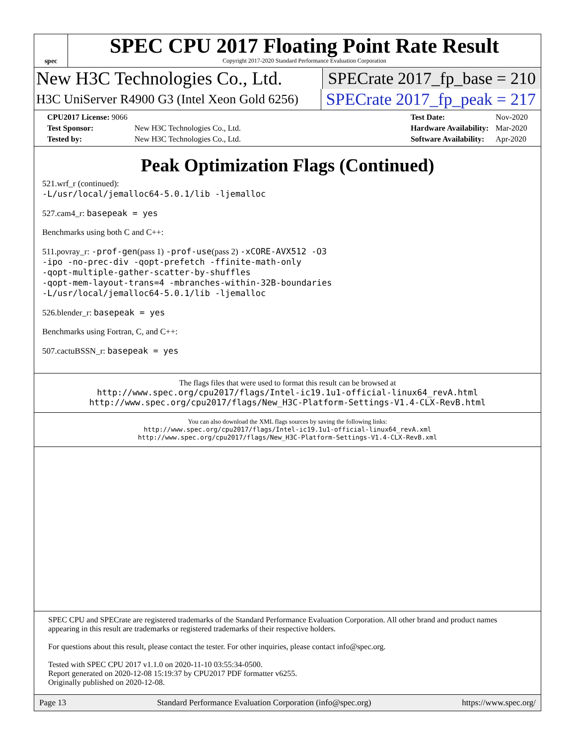spec
SPEC CPU 2017 Floating Point Rate Result
Copyright 2017-2020 Standard Performance Evaluation Corporation
New H3C Technologies Co., Ltd. SPECrate 2017_fp_base = 210
H3C UniServer R4900 G3 (Intel Xeon Gold 6256)
SPECrate 2017_fp_peak = 217
| CPU2017 License: 9066 | |
| Test Sponsor: | New H3C Technologies Co., Ltd. |
| Tested by: | New H3C Technologies Co., Ltd. |
| Test Date: | Nov-2020 |
| Hardware Availability: | Mar-2020 |
| Software Availability: | Apr-2020 |
Peak Optimization Flags (Continued)
521.wrf_r (continued):
-L/usr/local/jemalloc64-5.0.1/lib -ljemalloc
527.cam4_r: basepeak = yes
Benchmarks using both C and C++:
511.povray_r: -prof-gen(pass 1) -prof-use(pass 2) -xCORE-AVX512 -O3
-ipo -no-prec-div -qopt-prefetch -ffinite-math-only
-qopt-multiple-gather-scatter-by-shuffles
-qopt-mem-layout-trans=4 -mbranches-within-32B-boundaries
-L/usr/local/jemalloc64-5.0.1/lib -ljemalloc
526.blender_r: basepeak = yes
Benchmarks using Fortran, C, and C++:
507.cactuBSSN_r: basepeak = yes
The flags files that were used to format this result can be browsed at
http://www.spec.org/cpu2017/flags/Intel-ic19.1u1-official-linux64_revA.html
http://www.spec.org/cpu2017/flags/New_H3C-Platform-Settings-V1.4-CLX-RevB.html
You can also download the XML flags sources by saving the following links:
http://www.spec.org/cpu2017/flags/Intel-ic19.1u1-official-linux64_revA.xml
http://www.spec.org/cpu2017/flags/New_H3C-Platform-Settings-V1.4-CLX-RevB.xml
SPEC CPU and SPECrate are registered trademarks of the Standard Performance Evaluation Corporation. All other brand and product names appearing in this result are trademarks or registered trademarks of their respective holders.
For questions about this result, please contact the tester. For other inquiries, please contact info@spec.org.
Tested with SPEC CPU 2017 v1.1.0 on 2020-11-10 03:55:34-0500.
Report generated on 2020-12-08 15:19:37 by CPU2017 PDF formatter v6255.
Originally published on 2020-12-08.
Page 13 Standard Performance Evaluation Corporation (info@spec.org) https://www.spec.org/